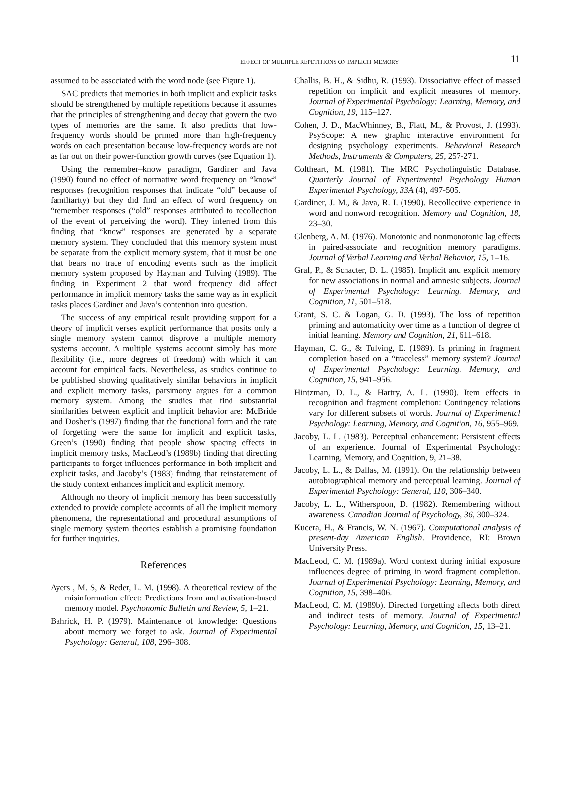EFFECT OF MULTIPLE REPETITIONS ON IMPLICIT MEMORY 11
assumed to be associated with the word node (see Figure 1).
SAC predicts that memories in both implicit and explicit tasks should be strengthened by multiple repetitions because it assumes that the principles of strengthening and decay that govern the two types of memories are the same. It also predicts that low-frequency words should be primed more than high-frequency words on each presentation because low-frequency words are not as far out on their power-function growth curves (see Equation 1).
Using the remember–know paradigm, Gardiner and Java (1990) found no effect of normative word frequency on “know” responses (recognition responses that indicate “old” because of familiarity) but they did find an effect of word frequency on “remember responses (“old” responses attributed to recollection of the event of perceiving the word). They inferred from this finding that “know” responses are generated by a separate memory system. They concluded that this memory system must be separate from the explicit memory system, that it must be one that bears no trace of encoding events such as the implicit memory system proposed by Hayman and Tulving (1989). The finding in Experiment 2 that word frequency did affect performance in implicit memory tasks the same way as in explicit tasks places Gardiner and Java’s contention into question.
The success of any empirical result providing support for a theory of implicit verses explicit performance that posits only a single memory system cannot disprove a multiple memory systems account. A multiple systems account simply has more flexibility (i.e., more degrees of freedom) with which it can account for empirical facts. Nevertheless, as studies continue to be published showing qualitatively similar behaviors in implicit and explicit memory tasks, parsimony argues for a common memory system. Among the studies that find substantial similarities between explicit and implicit behavior are: McBride and Dosher’s (1997) finding that the functional form and the rate of forgetting were the same for implicit and explicit tasks, Green’s (1990) finding that people show spacing effects in implicit memory tasks, MacLeod’s (1989b) finding that directing participants to forget influences performance in both implicit and explicit tasks, and Jacoby’s (1983) finding that reinstatement of the study context enhances implicit and explicit memory.
Although no theory of implicit memory has been successfully extended to provide complete accounts of all the implicit memory phenomena, the representational and procedural assumptions of single memory system theories establish a promising foundation for further inquiries.
References
Ayers , M. S, & Reder, L. M. (1998). A theoretical review of the misinformation effect: Predictions from and activation-based memory model. Psychonomic Bulletin and Review, 5, 1–21.
Bahrick, H. P. (1979). Maintenance of knowledge: Questions about memory we forget to ask. Journal of Experimental Psychology: General, 108, 296–308.
Challis, B. H., & Sidhu, R. (1993). Dissociative effect of massed repetition on implicit and explicit measures of memory. Journal of Experimental Psychology: Learning, Memory, and Cognition, 19, 115–127.
Cohen, J. D., MacWhinney, B., Flatt, M., & Provost, J. (1993). PsyScope: A new graphic interactive environment for designing psychology experiments. Behavioral Research Methods, Instruments & Computers, 25, 257-271.
Coltheart, M. (1981). The MRC Psycholinguistic Database. Quarterly Journal of Experimental Psychology Human Experimental Psychology, 33A (4), 497-505.
Gardiner, J. M., & Java, R. I. (1990). Recollective experience in word and nonword recognition. Memory and Cognition, 18, 23–30.
Glenberg, A. M. (1976). Monotonic and nonmonotonic lag effects in paired-associate and recognition memory paradigms. Journal of Verbal Learning and Verbal Behavior, 15, 1–16.
Graf, P., & Schacter, D. L. (1985). Implicit and explicit memory for new associations in normal and amnesic subjects. Journal of Experimental Psychology: Learning, Memory, and Cognition, 11, 501–518.
Grant, S. C. & Logan, G. D. (1993). The loss of repetition priming and automaticity over time as a function of degree of initial learning. Memory and Cognition, 21, 611–618.
Hayman, C. G., & Tulving, E. (1989). Is priming in fragment completion based on a “traceless” memory system? Journal of Experimental Psychology: Learning, Memory, and Cognition, 15, 941–956.
Hintzman, D. L., & Hartry, A. L. (1990). Item effects in recognition and fragment completion: Contingency relations vary for different subsets of words. Journal of Experimental Psychology: Learning, Memory, and Cognition, 16, 955–969.
Jacoby, L. L. (1983). Perceptual enhancement: Persistent effects of an experience. Journal of Experimental Psychology: Learning, Memory, and Cognition, 9, 21–38.
Jacoby, L. L., & Dallas, M. (1991). On the relationship between autobiographical memory and perceptual learning. Journal of Experimental Psychology: General, 110, 306–340.
Jacoby, L. L., Witherspoon, D. (1982). Remembering without awareness. Canadian Journal of Psychology, 36, 300–324.
Kucera, H., & Francis, W. N. (1967). Computational analysis of present-day American English. Providence, RI: Brown University Press.
MacLeod, C. M. (1989a). Word context during initial exposure influences degree of priming in word fragment completion. Journal of Experimental Psychology: Learning, Memory, and Cognition, 15, 398–406.
MacLeod, C. M. (1989b). Directed forgetting affects both direct and indirect tests of memory. Journal of Experimental Psychology: Learning, Memory, and Cognition, 15, 13–21.